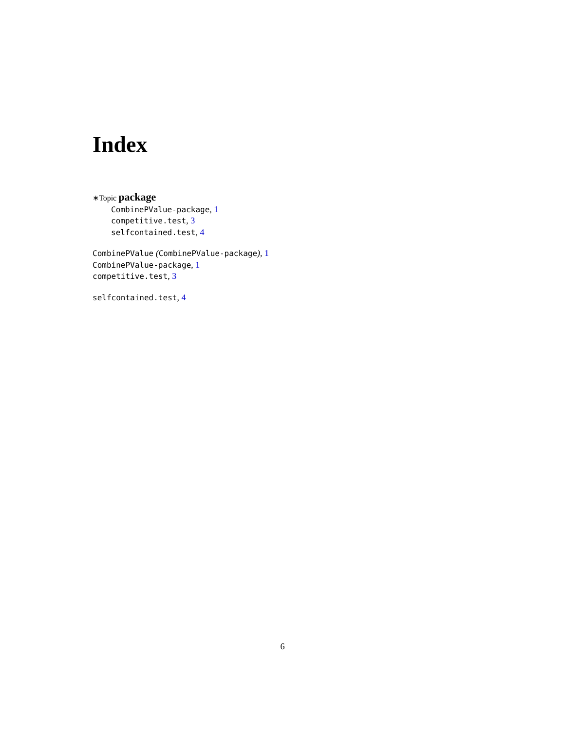Index
∗Topic package
CombinePValue-package, 1
competitive.test, 3
selfcontained.test, 4
CombinePValue (CombinePValue-package), 1
CombinePValue-package, 1
competitive.test, 3
selfcontained.test, 4
6